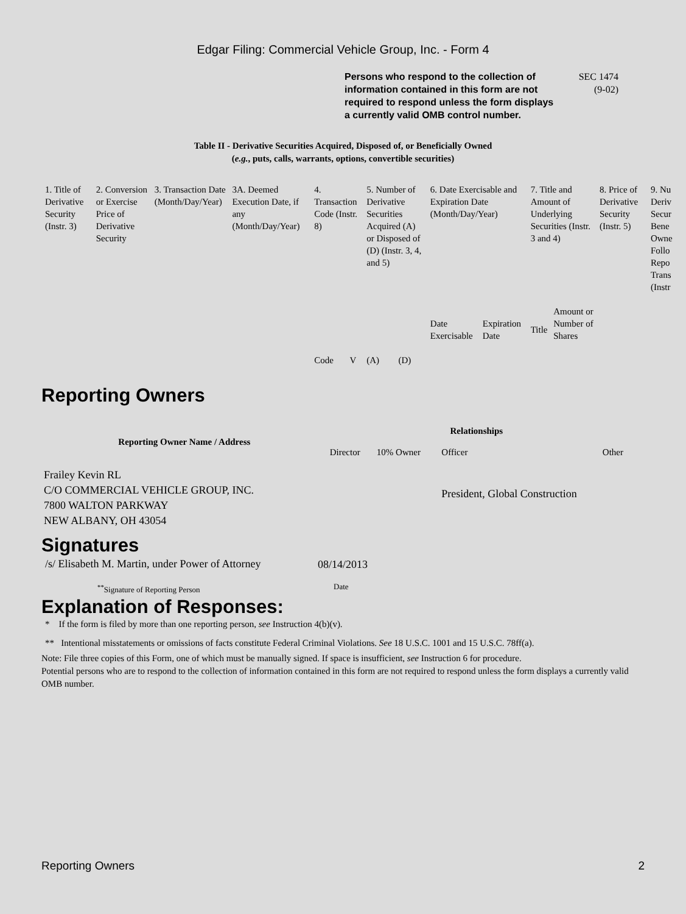Edgar Filing: Commercial Vehicle Group, Inc. - Form 4
Persons who respond to the collection of information contained in this form are not required to respond unless the form displays a currently valid OMB control number.
SEC 1474
(9-02)
Table II - Derivative Securities Acquired, Disposed of, or Beneficially Owned
(e.g., puts, calls, warrants, options, convertible securities)
| 1. Title of Derivative Security (Instr. 3) | 2. Conversion or Exercise Price of Derivative Security | 3. Transaction Date (Month/Day/Year) | 3A. Deemed Execution Date, if any (Month/Day/Year) | 4. Transaction Code (Instr. 8) | | 5. Number of Derivative Securities Acquired (A) or Disposed of (D) (Instr. 3, 4, and 5) | | 6. Date Exercisable and Expiration Date (Month/Day/Year) | | 7. Title and Amount of Underlying Securities (Instr. 3 and 4) | | 8. Price of Derivative Security (Instr. 5) | 9. Nu Deriv Secur Bene Owne Follo Repo Trans (Instr |
| --- | --- | --- | --- | --- | --- | --- | --- | --- | --- | --- | --- | --- | --- |
| | | | | Code | V | (A) | (D) | Date Exercisable | Expiration Date | Title | Amount or Number of Shares | | |
Reporting Owners
| Reporting Owner Name / Address | Relationships | | | |
| --- | --- | --- | --- | --- |
| | Director | 10% Owner | Officer | Other |
| Frailey Kevin RL C/O COMMERCIAL VEHICLE GROUP, INC. 7800 WALTON PARKWAY NEW ALBANY, OH 43054 | | | President, Global Construction | |
Signatures
| /s/ Elisabeth M. Martin, under Power of Attorney | 08/14/2013 |
| <sup>**</sup> Signature of Reporting Person | Date |
Explanation of Responses:
* If the form is filed by more than one reporting person, see Instruction 4(b)(v).
** Intentional misstatements or omissions of facts constitute Federal Criminal Violations. See 18 U.S.C. 1001 and 15 U.S.C. 78ff(a).
Note: File three copies of this Form, one of which must be manually signed. If space is insufficient, see Instruction 6 for procedure.
Potential persons who are to respond to the collection of information contained in this form are not required to respond unless the form displays a currently valid OMB number.
Reporting Owners 2